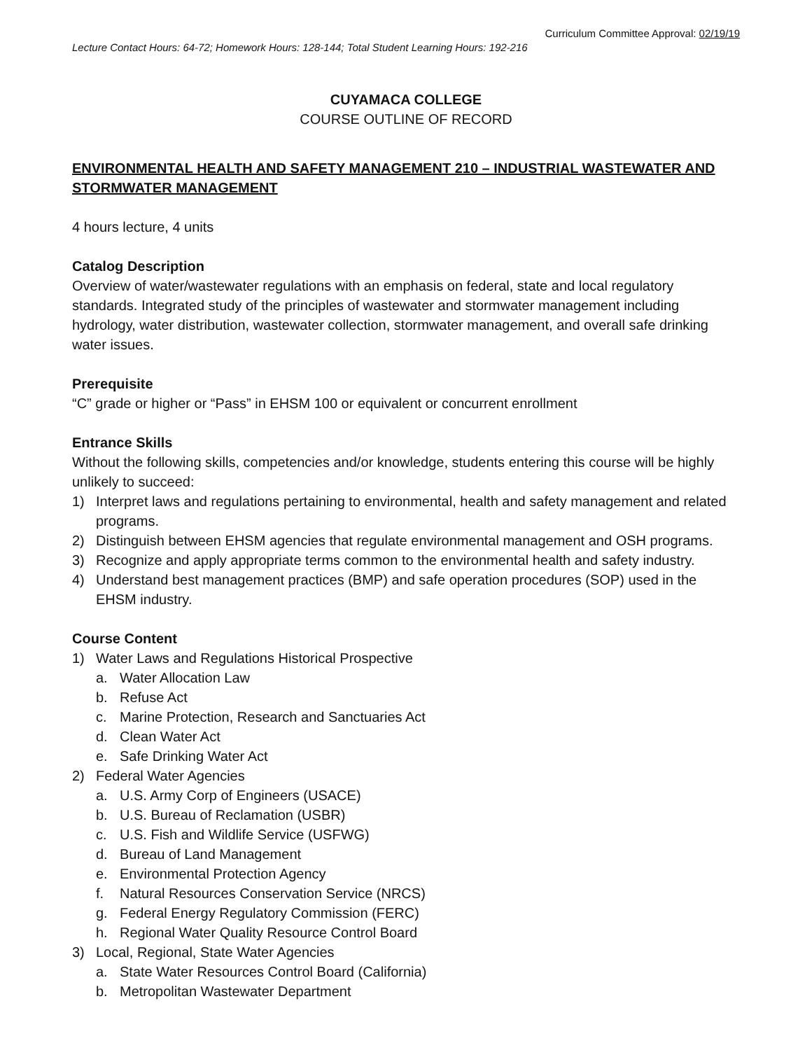Curriculum Committee Approval: 02/19/19
Lecture Contact Hours: 64-72; Homework Hours: 128-144; Total Student Learning Hours: 192-216
CUYAMACA COLLEGE
COURSE OUTLINE OF RECORD
ENVIRONMENTAL HEALTH AND SAFETY MANAGEMENT 210 – INDUSTRIAL WASTEWATER AND STORMWATER MANAGEMENT
4 hours lecture, 4 units
Catalog Description
Overview of water/wastewater regulations with an emphasis on federal, state and local regulatory standards. Integrated study of the principles of wastewater and stormwater management including hydrology, water distribution, wastewater collection, stormwater management, and overall safe drinking water issues.
Prerequisite
“C” grade or higher or “Pass” in EHSM 100 or equivalent or concurrent enrollment
Entrance Skills
Without the following skills, competencies and/or knowledge, students entering this course will be highly unlikely to succeed:
1) Interpret laws and regulations pertaining to environmental, health and safety management and related programs.
2) Distinguish between EHSM agencies that regulate environmental management and OSH programs.
3) Recognize and apply appropriate terms common to the environmental health and safety industry.
4) Understand best management practices (BMP) and safe operation procedures (SOP) used in the EHSM industry.
Course Content
1) Water Laws and Regulations Historical Prospective
a. Water Allocation Law
b. Refuse Act
c. Marine Protection, Research and Sanctuaries Act
d. Clean Water Act
e. Safe Drinking Water Act
2) Federal Water Agencies
a. U.S. Army Corp of Engineers (USACE)
b. U.S. Bureau of Reclamation (USBR)
c. U.S. Fish and Wildlife Service (USFWG)
d. Bureau of Land Management
e. Environmental Protection Agency
f. Natural Resources Conservation Service (NRCS)
g. Federal Energy Regulatory Commission (FERC)
h. Regional Water Quality Resource Control Board
3) Local, Regional, State Water Agencies
a. State Water Resources Control Board (California)
b. Metropolitan Wastewater Department